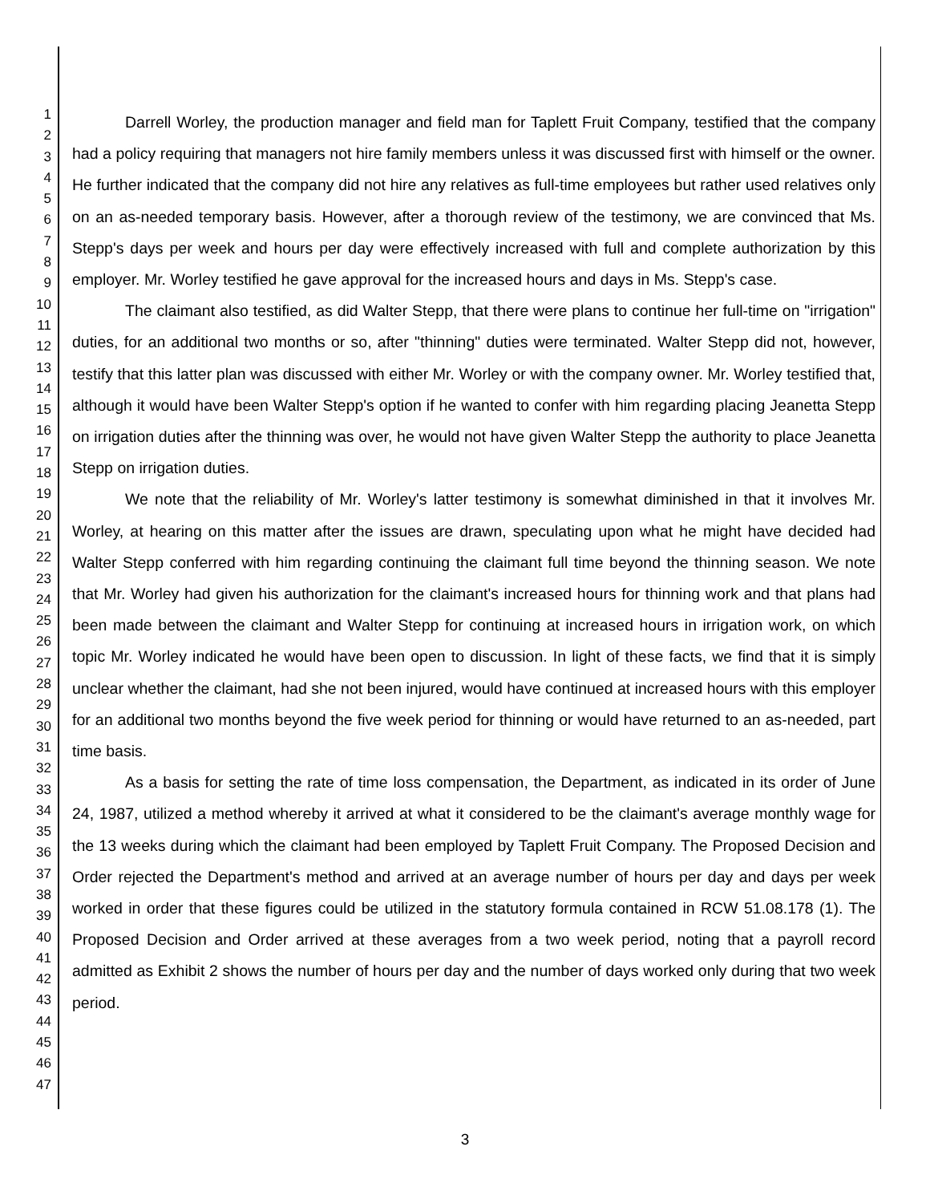1
2
3
4
5
6
7
8
9
10
11
12
13
14
15
16
17
18
19
20
21
22
23
24
25
26
27
28
29
30
31
32
33
34
35
36
37
38
39
40
41
42
43
44
45
46
47
Darrell Worley, the production manager and field man for Taplett Fruit Company, testified that the company had a policy requiring that managers not hire family members unless it was discussed first with himself or the owner. He further indicated that the company did not hire any relatives as full-time employees but rather used relatives only on an as-needed temporary basis. However, after a thorough review of the testimony, we are convinced that Ms. Stepp's days per week and hours per day were effectively increased with full and complete authorization by this employer. Mr. Worley testified he gave approval for the increased hours and days in Ms. Stepp's case.
The claimant also testified, as did Walter Stepp, that there were plans to continue her full-time on "irrigation" duties, for an additional two months or so, after "thinning" duties were terminated. Walter Stepp did not, however, testify that this latter plan was discussed with either Mr. Worley or with the company owner. Mr. Worley testified that, although it would have been Walter Stepp's option if he wanted to confer with him regarding placing Jeanetta Stepp on irrigation duties after the thinning was over, he would not have given Walter Stepp the authority to place Jeanetta Stepp on irrigation duties.
We note that the reliability of Mr. Worley's latter testimony is somewhat diminished in that it involves Mr. Worley, at hearing on this matter after the issues are drawn, speculating upon what he might have decided had Walter Stepp conferred with him regarding continuing the claimant full time beyond the thinning season. We note that Mr. Worley had given his authorization for the claimant's increased hours for thinning work and that plans had been made between the claimant and Walter Stepp for continuing at increased hours in irrigation work, on which topic Mr. Worley indicated he would have been open to discussion. In light of these facts, we find that it is simply unclear whether the claimant, had she not been injured, would have continued at increased hours with this employer for an additional two months beyond the five week period for thinning or would have returned to an as-needed, part time basis.
As a basis for setting the rate of time loss compensation, the Department, as indicated in its order of June 24, 1987, utilized a method whereby it arrived at what it considered to be the claimant's average monthly wage for the 13 weeks during which the claimant had been employed by Taplett Fruit Company. The Proposed Decision and Order rejected the Department's method and arrived at an average number of hours per day and days per week worked in order that these figures could be utilized in the statutory formula contained in RCW 51.08.178 (1). The Proposed Decision and Order arrived at these averages from a two week period, noting that a payroll record admitted as Exhibit 2 shows the number of hours per day and the number of days worked only during that two week period.
3